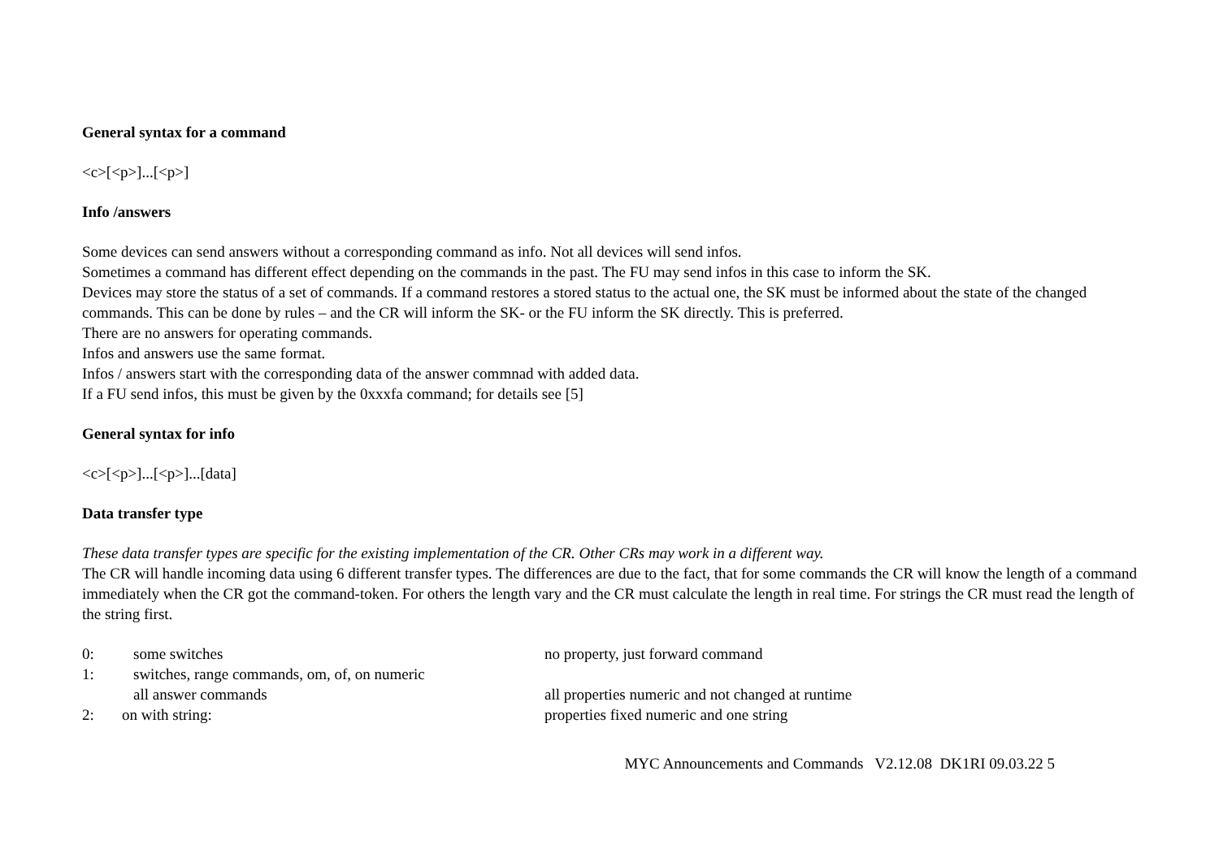General syntax for a command
<c>[<p>]...[<p>]
Info /answers
Some devices can send answers without a corresponding command as info. Not all devices will send infos.
Sometimes a command has different effect depending on the commands in the past. The FU may send infos in this case to inform the SK.
Devices may store the status of a set of commands. If a command restores a stored status to the actual one, the SK must be informed about the state of the changed commands. This can be done by rules – and the CR will inform the SK- or the FU inform the SK directly. This is preferred.
There are no answers for operating commands.
Infos and answers use the same format.
Infos / answers start with the corresponding data of the answer commnad with added data.
If a FU send infos, this must be given by the 0xxxfa command; for details see [5]
General syntax for info
<c>[<p>]...[<p>]...[data]
Data transfer type
These data transfer types are specific for the existing implementation of the CR. Other CRs may work in a different way.
The CR will handle incoming data using 6 different transfer types. The differences are due to the fact, that for some commands the CR will know the length of a command immediately when the CR got the command-token. For others the length vary and the CR must calculate the length in real time. For strings the CR must read the length of the string first.
| 0: | some switches | no property, just forward command |
| 1: | switches, range commands, om, of, on numeric | |
| | all answer commands | all properties numeric and not changed at runtime |
| 2: | on with string: | properties fixed numeric and one string |
MYC Announcements and Commands V2.12.08 DK1RI 09.03.22 5